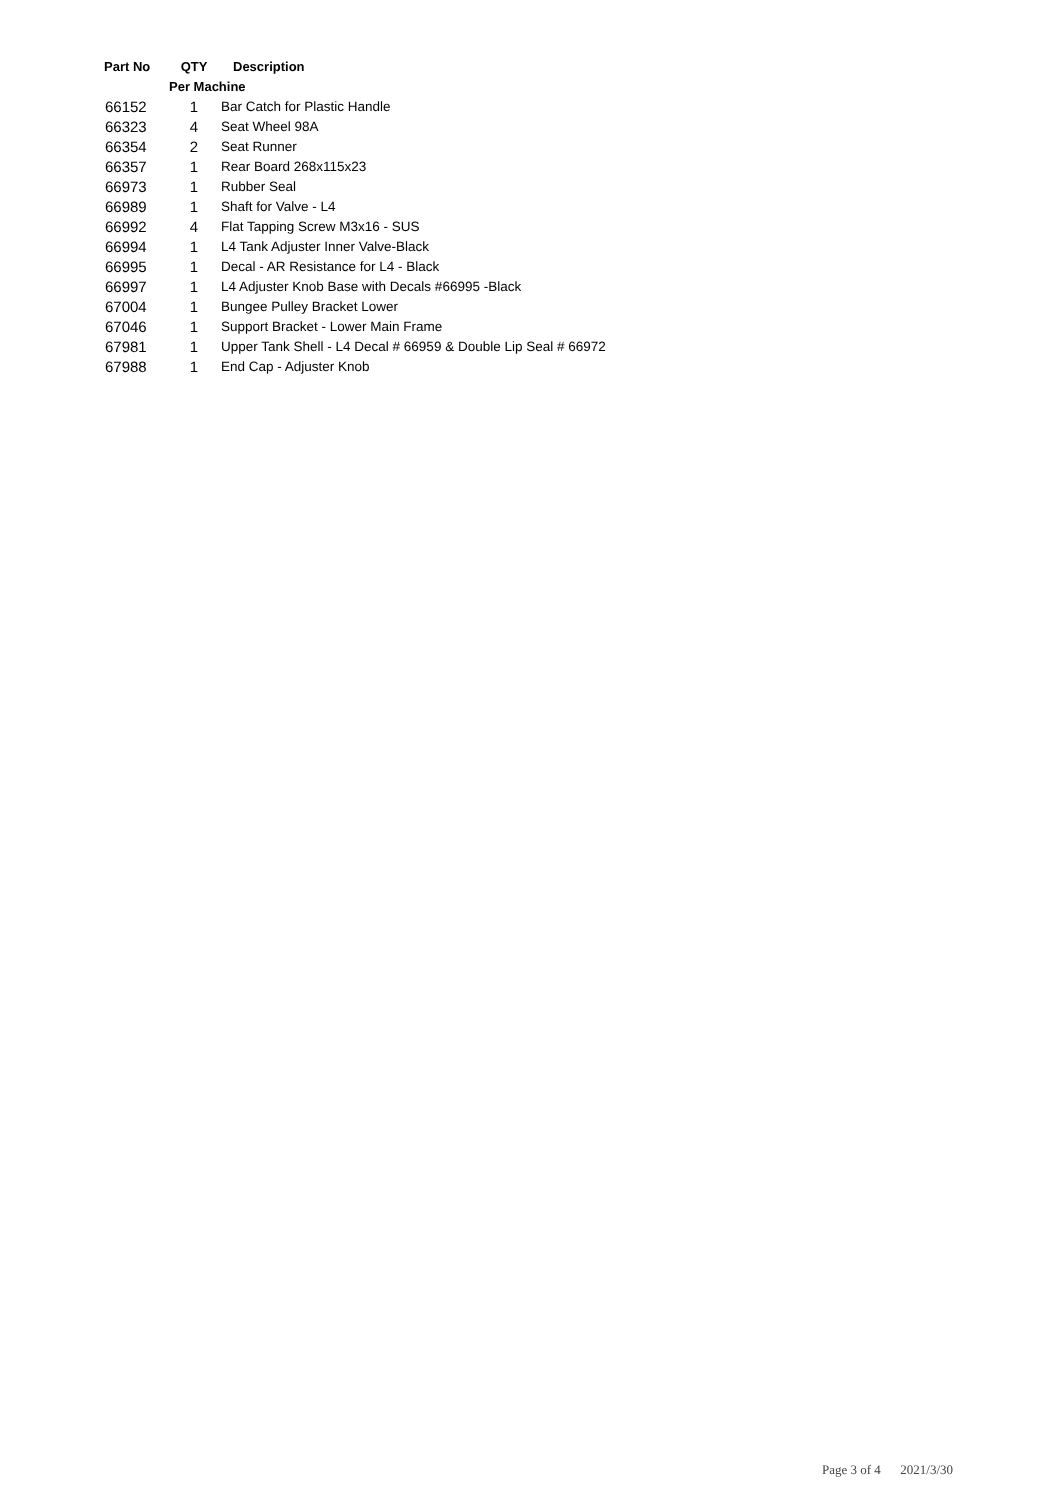| Part No | QTY | Description |
| --- | --- | --- |
| | Per Machine | |
| 66152 | 1 | Bar Catch for Plastic Handle |
| 66323 | 4 | Seat Wheel 98A |
| 66354 | 2 | Seat Runner |
| 66357 | 1 | Rear Board 268x115x23 |
| 66973 | 1 | Rubber Seal |
| 66989 | 1 | Shaft for Valve - L4 |
| 66992 | 4 | Flat Tapping Screw M3x16 - SUS |
| 66994 | 1 | L4 Tank Adjuster Inner Valve-Black |
| 66995 | 1 | Decal - AR Resistance for L4 - Black |
| 66997 | 1 | L4 Adjuster Knob Base with Decals #66995 -Black |
| 67004 | 1 | Bungee Pulley Bracket Lower |
| 67046 | 1 | Support Bracket - Lower Main Frame |
| 67981 | 1 | Upper Tank Shell - L4 Decal # 66959 & Double Lip Seal # 66972 |
| 67988 | 1 | End Cap - Adjuster Knob |
Page 3 of 4 2021/3/30